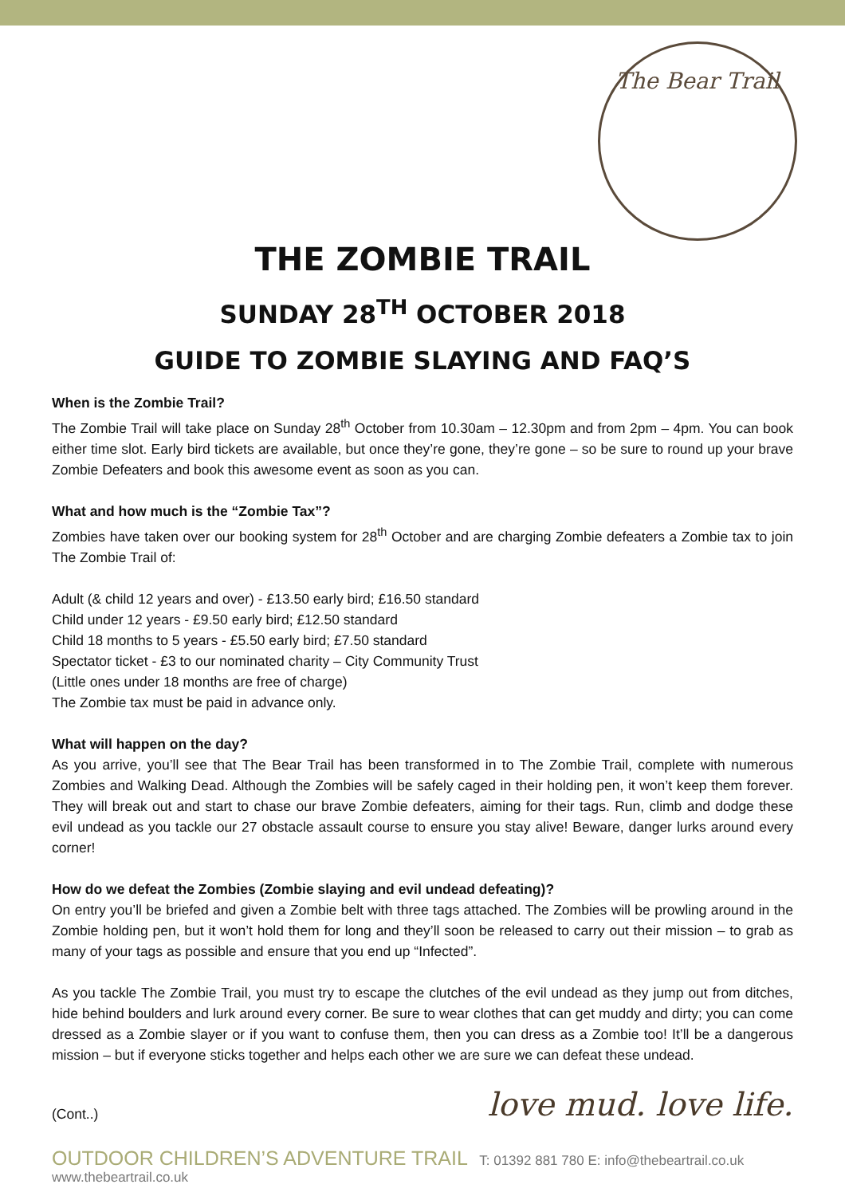The Bear Trail
THE ZOMBIE TRAIL
SUNDAY 28<sup>TH</sup> OCTOBER 2018
GUIDE TO ZOMBIE SLAYING AND FAQ’S
When is the Zombie Trail?
The Zombie Trail will take place on Sunday 28<sup>th</sup> October from 10.30am – 12.30pm and from 2pm – 4pm. You can book either time slot. Early bird tickets are available, but once they’re gone, they’re gone – so be sure to round up your brave Zombie Defeaters and book this awesome event as soon as you can.
What and how much is the “Zombie Tax”?
Zombies have taken over our booking system for 28<sup>th</sup> October and are charging Zombie defeaters a Zombie tax to join The Zombie Trail of:
Adult (& child 12 years and over) - £13.50 early bird; £16.50 standard
Child under 12 years - £9.50 early bird; £12.50 standard
Child 18 months to 5 years - £5.50 early bird; £7.50 standard
Spectator ticket - £3 to our nominated charity – City Community Trust
(Little ones under 18 months are free of charge)
The Zombie tax must be paid in advance only.
What will happen on the day?
As you arrive, you’ll see that The Bear Trail has been transformed in to The Zombie Trail, complete with numerous Zombies and Walking Dead. Although the Zombies will be safely caged in their holding pen, it won’t keep them forever. They will break out and start to chase our brave Zombie defeaters, aiming for their tags. Run, climb and dodge these evil undead as you tackle our 27 obstacle assault course to ensure you stay alive! Beware, danger lurks around every corner!
How do we defeat the Zombies (Zombie slaying and evil undead defeating)?
On entry you’ll be briefed and given a Zombie belt with three tags attached. The Zombies will be prowling around in the Zombie holding pen, but it won’t hold them for long and they’ll soon be released to carry out their mission – to grab as many of your tags as possible and ensure that you end up “Infected”.
As you tackle The Zombie Trail, you must try to escape the clutches of the evil undead as they jump out from ditches, hide behind boulders and lurk around every corner. Be sure to wear clothes that can get muddy and dirty; you can come dressed as a Zombie slayer or if you want to confuse them, then you can dress as a Zombie too! It’ll be a dangerous mission – but if everyone sticks together and helps each other we are sure we can defeat these undead.
(Cont..)
love mud. love life.
OUTDOOR CHILDREN’S ADVENTURE TRAIL T: 01392 881 780 E: info@thebeartrail.co.uk www.thebeartrail.co.uk